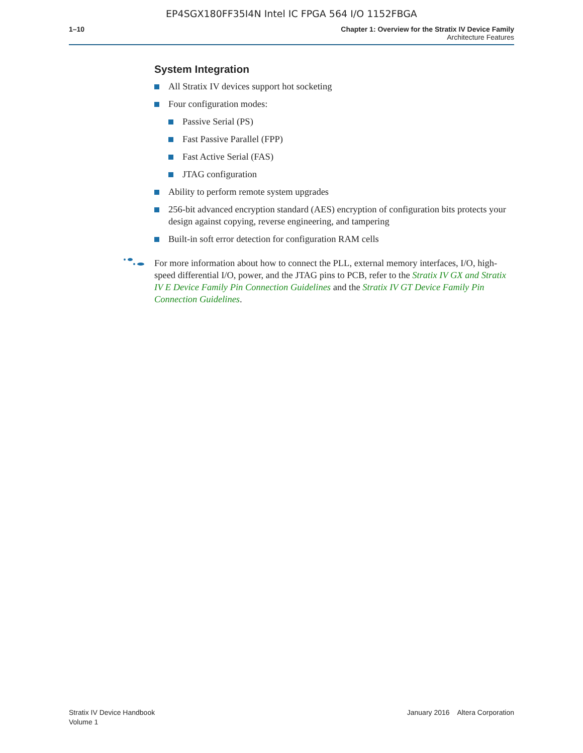EP4SGX180FF35I4N Intel IC FPGA 564 I/O 1152FBGA
1–10 Chapter 1: Overview for the Stratix IV Device Family
Architecture Features
System Integration
All Stratix IV devices support hot socketing
Four configuration modes:
Passive Serial (PS)
Fast Passive Parallel (FPP)
Fast Active Serial (FAS)
JTAG configuration
Ability to perform remote system upgrades
256-bit advanced encryption standard (AES) encryption of configuration bits protects your design against copying, reverse engineering, and tampering
Built-in soft error detection for configuration RAM cells
For more information about how to connect the PLL, external memory interfaces, I/O, high-speed differential I/O, power, and the JTAG pins to PCB, refer to the Stratix IV GX and Stratix IV E Device Family Pin Connection Guidelines and the Stratix IV GT Device Family Pin Connection Guidelines.
Stratix IV Device Handbook
Volume 1
January 2016 Altera Corporation